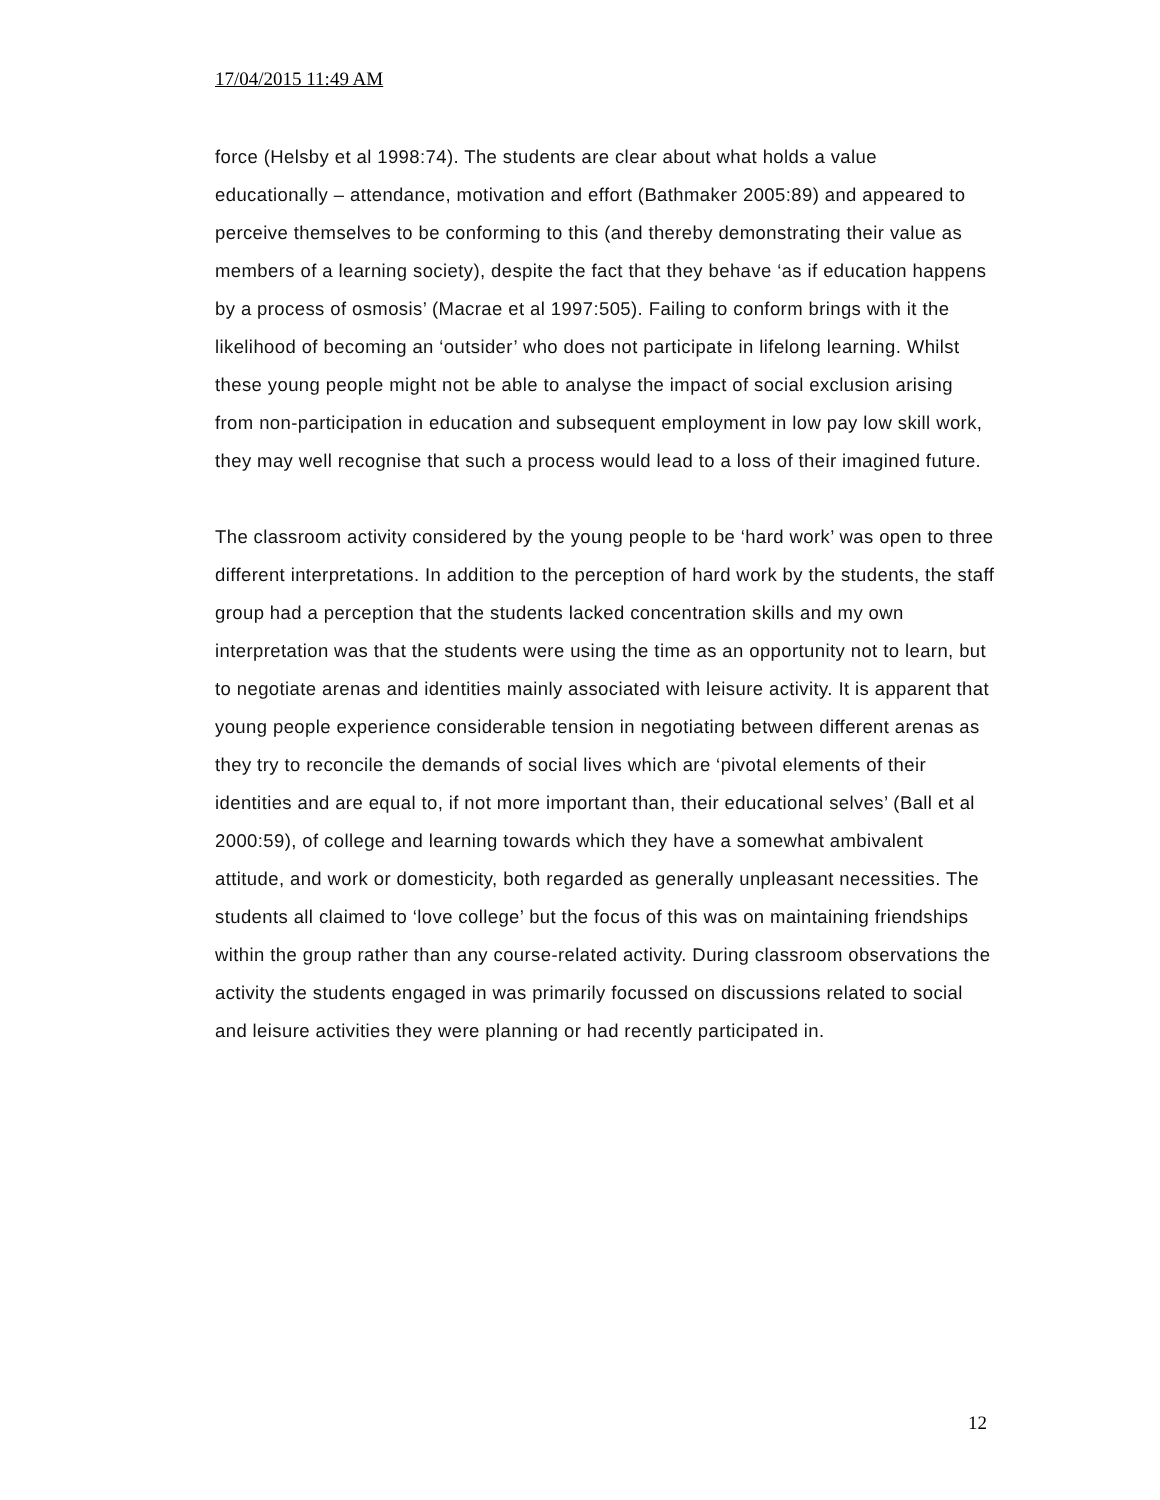17/04/2015 11:49 AM
force (Helsby et al 1998:74). The students are clear about what holds a value educationally – attendance, motivation and effort (Bathmaker 2005:89) and appeared to perceive themselves to be conforming to this (and thereby demonstrating their value as members of a learning society), despite the fact that they behave ‘as if education happens by a process of osmosis’ (Macrae et al 1997:505). Failing to conform brings with it the likelihood of becoming an ‘outsider’ who does not participate in lifelong learning. Whilst these young people might not be able to analyse the impact of social exclusion arising from non-participation in education and subsequent employment in low pay low skill work, they may well recognise that such a process would lead to a loss of their imagined future.
The classroom activity considered by the young people to be ‘hard work’ was open to three different interpretations. In addition to the perception of hard work by the students, the staff group had a perception that the students lacked concentration skills and my own interpretation was that the students were using the time as an opportunity not to learn, but to negotiate arenas and identities mainly associated with leisure activity. It is apparent that young people experience considerable tension in negotiating between different arenas as they try to reconcile the demands of social lives which are ‘pivotal elements of their identities and are equal to, if not more important than, their educational selves’ (Ball et al 2000:59), of college and learning towards which they have a somewhat ambivalent attitude, and work or domesticity, both regarded as generally unpleasant necessities. The students all claimed to ‘love college’ but the focus of this was on maintaining friendships within the group rather than any course-related activity. During classroom observations the activity the students engaged in was primarily focussed on discussions related to social and leisure activities they were planning or had recently participated in.
12